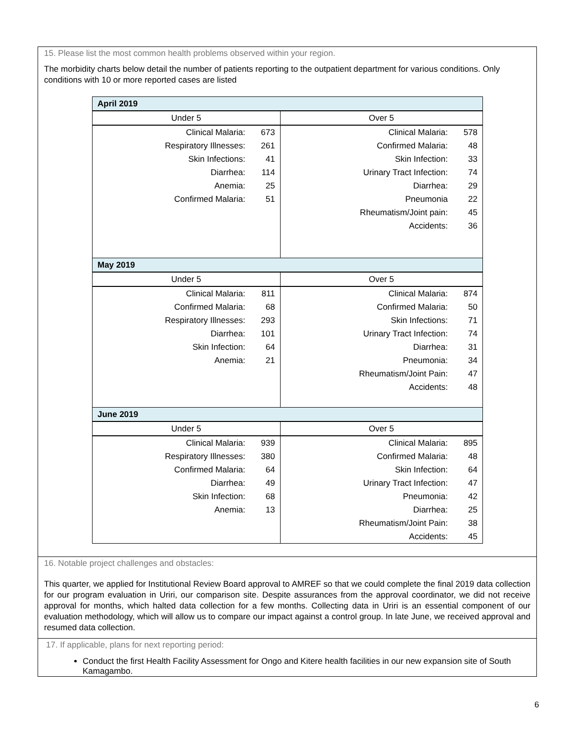15. Please list the most common health problems observed within your region.
The morbidity charts below detail the number of patients reporting to the outpatient department for various conditions. Only conditions with 10 or more reported cases are listed
| April 2019 | | | |
| Under 5 | | Over 5 | |
| Clinical Malaria: | 673 | Clinical Malaria: | 578 |
| Respiratory Illnesses: | 261 | Confirmed Malaria: | 48 |
| Skin Infections: | 41 | Skin Infection: | 33 |
| Diarrhea: | 114 | Urinary Tract Infection: | 74 |
| Anemia: | 25 | Diarrhea: | 29 |
| Confirmed Malaria: | 51 | Pneumonia | 22 |
| | | Rheumatism/Joint pain: | 45 |
| | | Accidents: | 36 |
| May 2019 | | | |
| Under 5 | | Over 5 | |
| Clinical Malaria: | 811 | Clinical Malaria: | 874 |
| Confirmed Malaria: | 68 | Confirmed Malaria: | 50 |
| Respiratory Illnesses: | 293 | Skin Infections: | 71 |
| Diarrhea: | 101 | Urinary Tract Infection: | 74 |
| Skin Infection: | 64 | Diarrhea: | 31 |
| Anemia: | 21 | Pneumonia: | 34 |
| | | Rheumatism/Joint Pain: | 47 |
| | | Accidents: | 48 |
| June 2019 | | | |
| Under 5 | | Over 5 | |
| Clinical Malaria: | 939 | Clinical Malaria: | 895 |
| Respiratory Illnesses: | 380 | Confirmed Malaria: | 48 |
| Confirmed Malaria: | 64 | Skin Infection: | 64 |
| Diarrhea: | 49 | Urinary Tract Infection: | 47 |
| Skin Infection: | 68 | Pneumonia: | 42 |
| Anemia: | 13 | Diarrhea: | 25 |
| | | Rheumatism/Joint Pain: | 38 |
| | | Accidents: | 45 |
16. Notable project challenges and obstacles:
This quarter, we applied for Institutional Review Board approval to AMREF so that we could complete the final 2019 data collection for our program evaluation in Uriri, our comparison site. Despite assurances from the approval coordinator, we did not receive approval for months, which halted data collection for a few months. Collecting data in Uriri is an essential component of our evaluation methodology, which will allow us to compare our impact against a control group. In late June, we received approval and resumed data collection.
17. If applicable, plans for next reporting period:
Conduct the first Health Facility Assessment for Ongo and Kitere health facilities in our new expansion site of South Kamagambo.
6